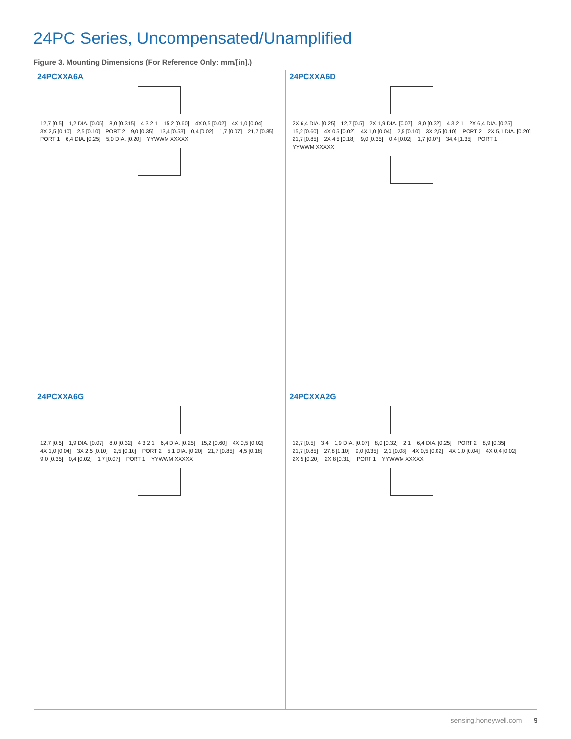24PC Series, Uncompensated/Unamplified
Figure 3. Mounting Dimensions (For Reference Only: mm/[in].)
24PCXXA6A
12,7 [0.5] 1,2 DIA. [0.05] 8,0 [0.315] 4 3 2 1 15,2 [0.60] 4X 0,5 [0.02] 4X 1,0 [0.04] 3X 2,5 [0.10] 2,5 [0.10] PORT 2 9,0 [0.35] 13,4 [0.53] 0,4 [0.02] 1,7 [0.07] 21,7 [0.85] PORT 1 6,4 DIA. [0.25] 5,0 DIA. [0.20] YYWWM XXXXX
24PCXXA6D
2X 6,4 DIA. [0.25] 12,7 [0.5] 2X 1,9 DIA. [0.07] 8,0 [0.32] 4 3 2 1 2X 6,4 DIA. [0.25] 15,2 [0.60] 4X 0,5 [0.02] 4X 1,0 [0.04] 2,5 [0.10] 3X 2,5 [0.10] PORT 2 2X 5,1 DIA. [0.20] 21,7 [0.85] 2X 4,5 [0.18] 9,0 [0.35] 0,4 [0.02] 1,7 [0.07] 34,4 [1.35] PORT 1 YYWWM XXXXX
24PCXXA6G
12,7 [0.5] 1,9 DIA. [0.07] 8,0 [0.32] 4 3 2 1 6,4 DIA. [0.25] 15,2 [0.60] 4X 0,5 [0.02] 4X 1,0 [0.04] 3X 2,5 [0.10] 2,5 [0.10] PORT 2 5,1 DIA. [0.20] 21,7 [0.85] 4,5 [0.18] 9,0 [0.35] 0,4 [0.02] 1,7 [0.07] PORT 1 YYWWM XXXXX
24PCXXA2G
12,7 [0.5] 3 4 1,9 DIA. [0.07] 8,0 [0.32] 2 1 6,4 DIA. [0.25] PORT 2 8,9 [0.35] 21,7 [0.85] 27,8 [1.10] 9,0 [0.35] 2,1 [0.08] 4X 0,5 [0.02] 4X 1,0 [0.04] 4X 0,4 [0.02] 2X 5 [0.20] 2X 8 [0.31] PORT 1 YYWWM XXXXX
sensing.honeywell.com 9